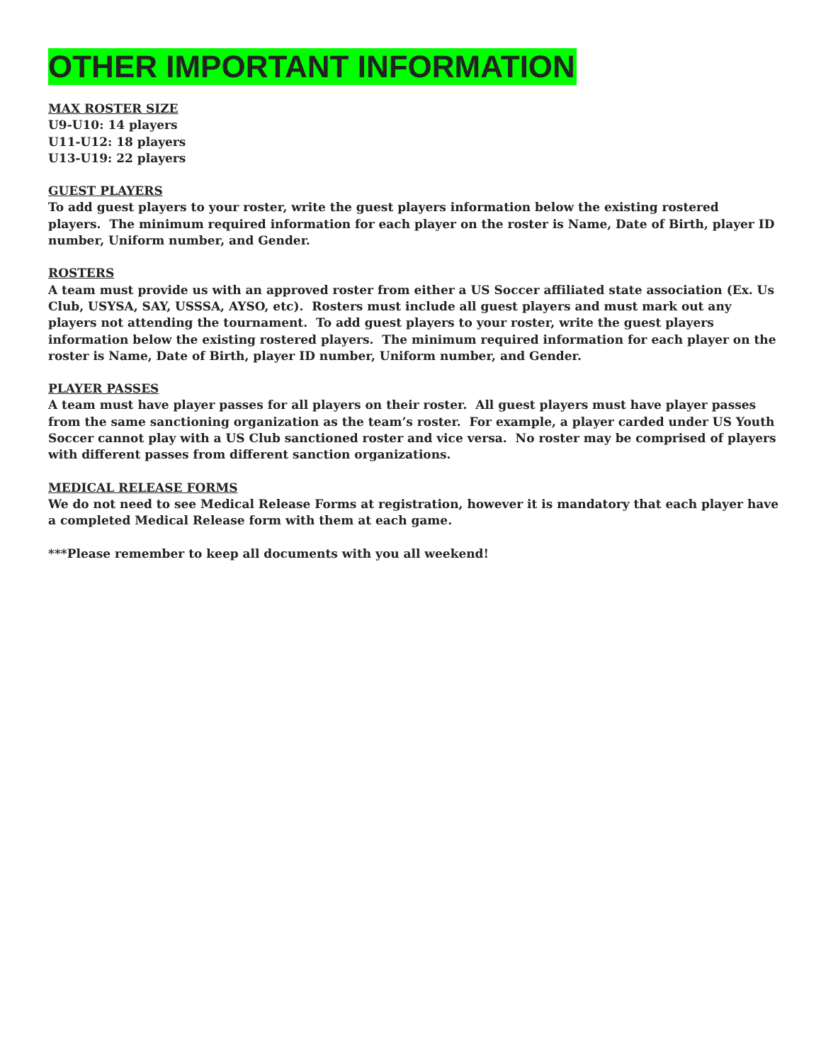OTHER IMPORTANT INFORMATION
MAX ROSTER SIZE
U9-U10: 14 players
U11-U12: 18 players
U13-U19: 22 players
GUEST PLAYERS
To add guest players to your roster, write the guest players information below the existing rostered players. The minimum required information for each player on the roster is Name, Date of Birth, player ID number, Uniform number, and Gender.
ROSTERS
A team must provide us with an approved roster from either a US Soccer affiliated state association (Ex. Us Club, USYSA, SAY, USSSA, AYSO, etc). Rosters must include all guest players and must mark out any players not attending the tournament. To add guest players to your roster, write the guest players information below the existing rostered players. The minimum required information for each player on the roster is Name, Date of Birth, player ID number, Uniform number, and Gender.
PLAYER PASSES
A team must have player passes for all players on their roster. All guest players must have player passes from the same sanctioning organization as the team’s roster. For example, a player carded under US Youth Soccer cannot play with a US Club sanctioned roster and vice versa. No roster may be comprised of players with different passes from different sanction organizations.
MEDICAL RELEASE FORMS
We do not need to see Medical Release Forms at registration, however it is mandatory that each player have a completed Medical Release form with them at each game.
***Please remember to keep all documents with you all weekend!